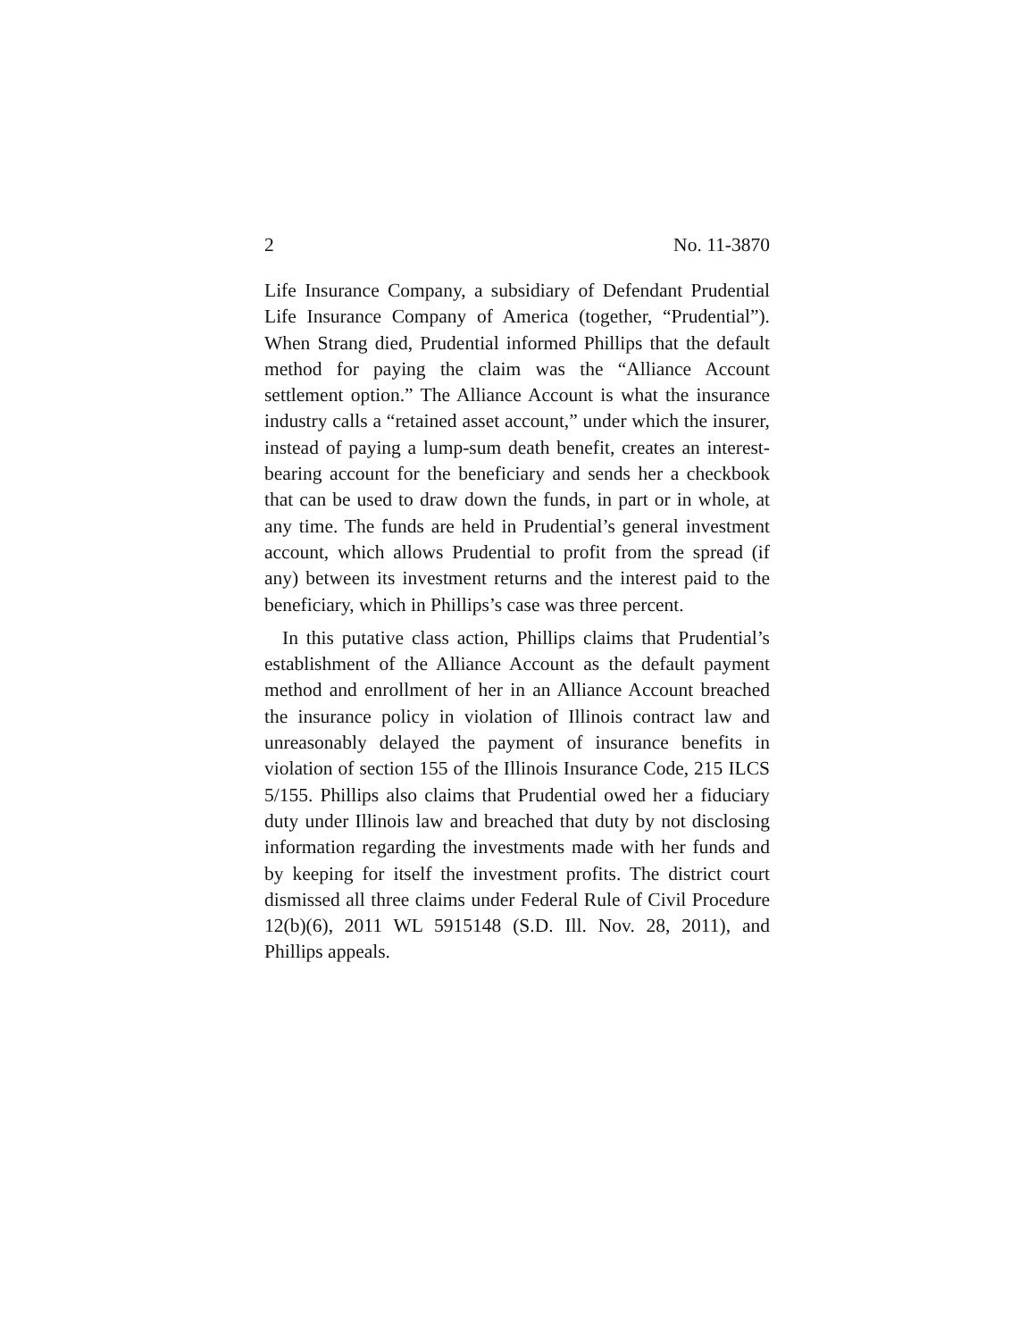2 No. 11-3870
Life Insurance Company, a subsidiary of Defendant Prudential Life Insurance Company of America (together, “Prudential”). When Strang died, Prudential informed Phillips that the default method for paying the claim was the “Alliance Account settlement option.” The Alliance Account is what the insurance industry calls a “retained asset account,” under which the insurer, instead of paying a lump-sum death benefit, creates an interest-bearing account for the beneficiary and sends her a checkbook that can be used to draw down the funds, in part or in whole, at any time. The funds are held in Prudential’s general investment account, which allows Prudential to profit from the spread (if any) between its investment returns and the interest paid to the beneficiary, which in Phillips’s case was three percent.
In this putative class action, Phillips claims that Prudential’s establishment of the Alliance Account as the default payment method and enrollment of her in an Alliance Account breached the insurance policy in violation of Illinois contract law and unreasonably delayed the payment of insurance benefits in violation of section 155 of the Illinois Insurance Code, 215 ILCS 5/155. Phillips also claims that Prudential owed her a fiduciary duty under Illinois law and breached that duty by not disclosing information regarding the investments made with her funds and by keeping for itself the investment profits. The district court dismissed all three claims under Federal Rule of Civil Procedure 12(b)(6), 2011 WL 5915148 (S.D. Ill. Nov. 28, 2011), and Phillips appeals.